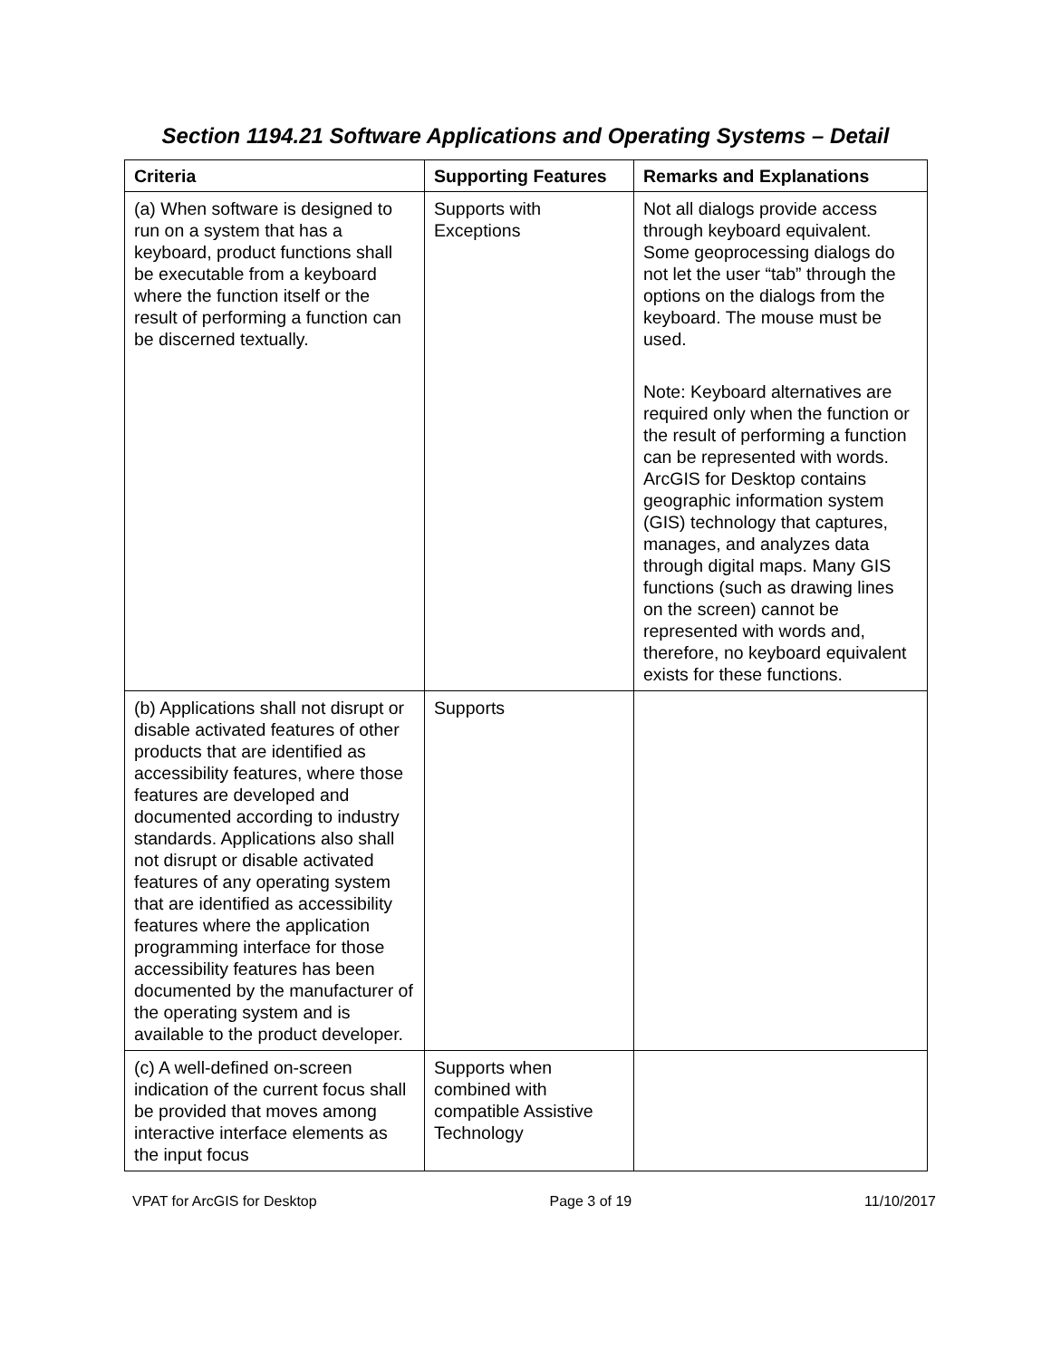Section 1194.21 Software Applications and Operating Systems – Detail
| Criteria | Supporting Features | Remarks and Explanations |
| --- | --- | --- |
| (a) When software is designed to run on a system that has a keyboard, product functions shall be executable from a keyboard where the function itself or the result of performing a function can be discerned textually. | Supports with Exceptions | Not all dialogs provide access through keyboard equivalent. Some geoprocessing dialogs do not let the user “tab” through the options on the dialogs from the keyboard. The mouse must be used. Note: Keyboard alternatives are required only when the function or the result of performing a function can be represented with words. ArcGIS for Desktop contains geographic information system (GIS) technology that captures, manages, and analyzes data through digital maps. Many GIS functions (such as drawing lines on the screen) cannot be represented with words and, therefore, no keyboard equivalent exists for these functions. |
| (b) Applications shall not disrupt or disable activated features of other products that are identified as accessibility features, where those features are developed and documented according to industry standards. Applications also shall not disrupt or disable activated features of any operating system that are identified as accessibility features where the application programming interface for those accessibility features has been documented by the manufacturer of the operating system and is available to the product developer. | Supports | |
| (c) A well-defined on-screen indication of the current focus shall be provided that moves among interactive interface elements as the input focus | Supports when combined with compatible Assistive Technology | |
VPAT for ArcGIS for Desktop Page 3 of 19 11/10/2017